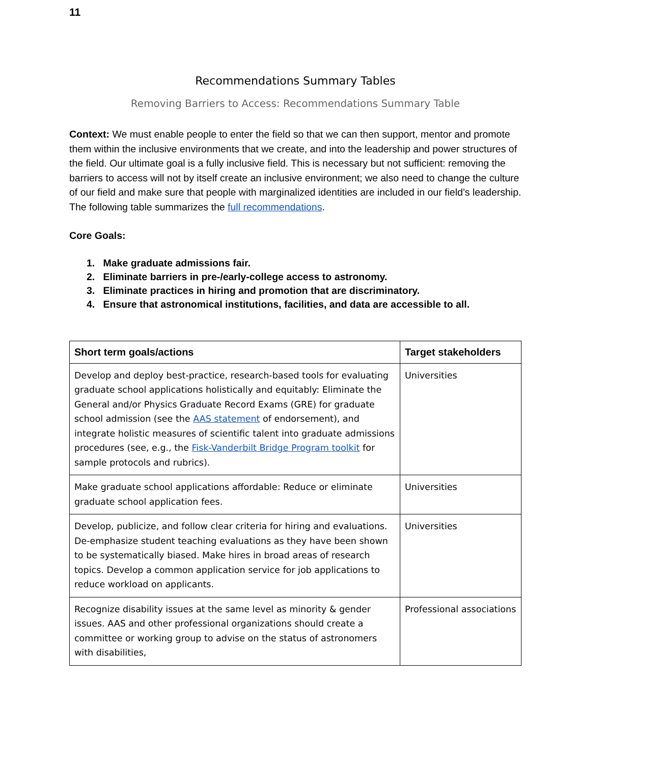11
Recommendations Summary Tables
Removing Barriers to Access: Recommendations Summary Table
Context: We must enable people to enter the field so that we can then support, mentor and promote them within the inclusive environments that we create, and into the leadership and power structures of the field. Our ultimate goal is a fully inclusive field. This is necessary but not sufficient: removing the barriers to access will not by itself create an inclusive environment; we also need to change the culture of our field and make sure that people with marginalized identities are included in our field’s leadership. The following table summarizes the full recommendations.
Core Goals:
1. Make graduate admissions fair.
2. Eliminate barriers in pre-/early-college access to astronomy.
3. Eliminate practices in hiring and promotion that are discriminatory.
4. Ensure that astronomical institutions, facilities, and data are accessible to all.
| Short term goals/actions | Target stakeholders |
| --- | --- |
| Develop and deploy best-practice, research-based tools for evaluating graduate school applications holistically and equitably: Eliminate the General and/or Physics Graduate Record Exams (GRE) for graduate school admission (see the AAS statement of endorsement), and integrate holistic measures of scientific talent into graduate admissions procedures (see, e.g., the Fisk-Vanderbilt Bridge Program toolkit for sample protocols and rubrics). | Universities |
| Make graduate school applications affordable: Reduce or eliminate graduate school application fees. | Universities |
| Develop, publicize, and follow clear criteria for hiring and evaluations. De-emphasize student teaching evaluations as they have been shown to be systematically biased. Make hires in broad areas of research topics. Develop a common application service for job applications to reduce workload on applicants. | Universities |
| Recognize disability issues at the same level as minority & gender issues. AAS and other professional organizations should create a committee or working group to advise on the status of astronomers with disabilities, | Professional associations |